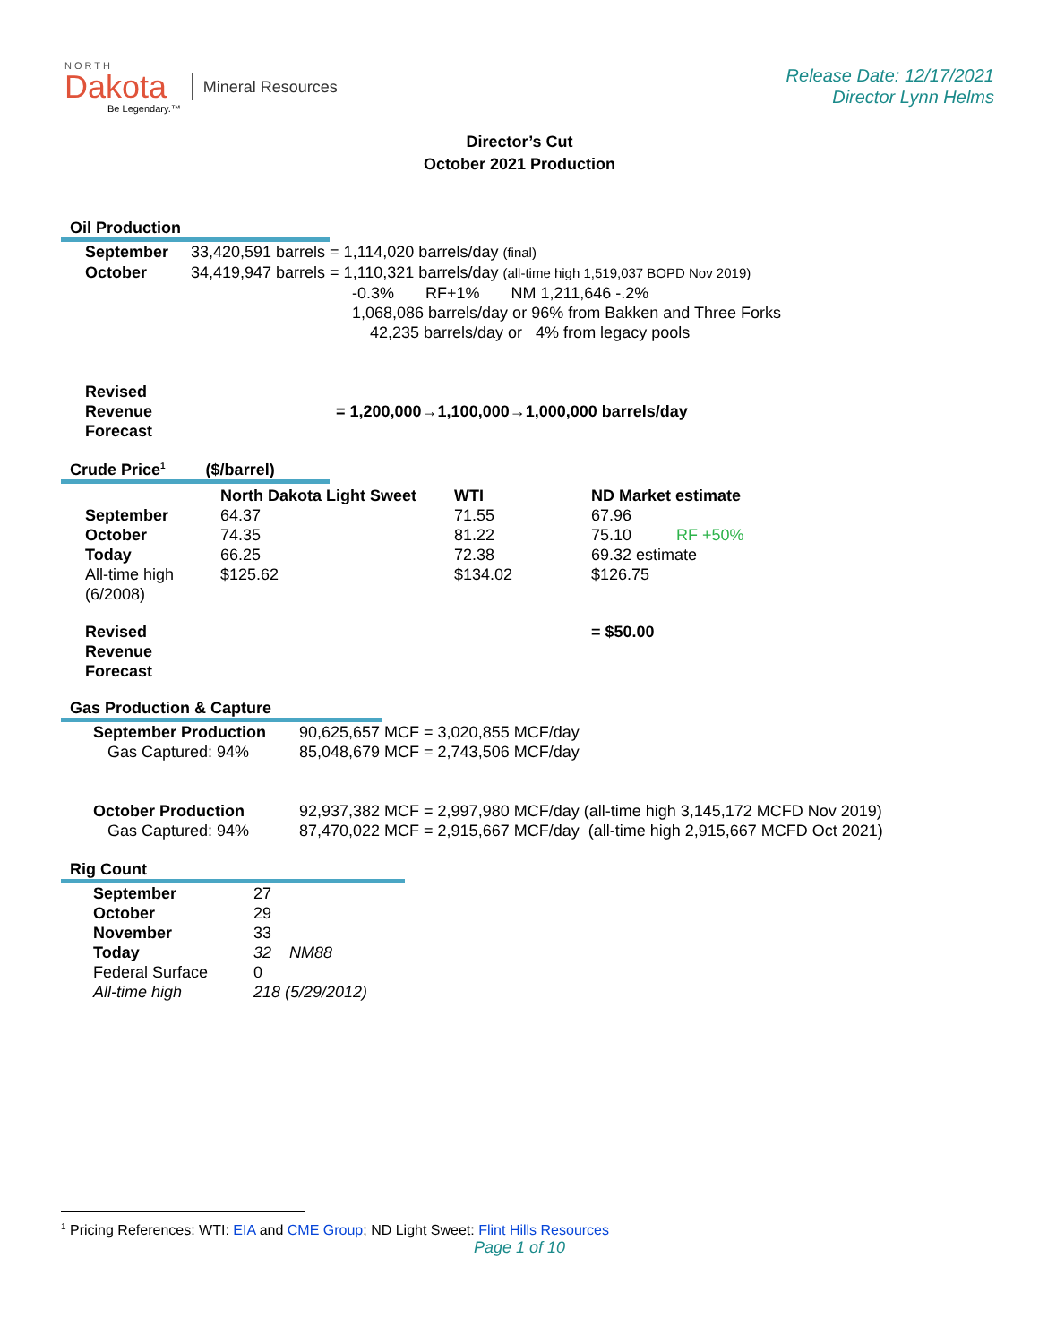NORTH
Dakota
Be Legendary.™
Mineral Resources
Release Date: 12/17/2021
Director Lynn Helms
Director’s Cut
October 2021 Production
Oil Production
| September | 33,420,591 barrels = 1,114,020 barrels/day (final) |
| October | 34,419,947 barrels = 1,110,321 barrels/day (all-time high 1,519,037 BOPD Nov 2019) |
| | -0.3% RF+1% NM 1,211,646 -.2% |
| | 1,068,086 barrels/day or 96% from Bakken and Three Forks |
| | 42,235 barrels/day or 4% from legacy pools |
| Revised Revenue Forecast | = 1,200,000→ 1,100,000 →1,000,000 barrels/day |
Crude Price<sup>1</sup> ($/barrel)
| | North Dakota Light Sweet | WTI | ND Market estimate |
| September | 64.37 | 71.55 | 67.96 |
| October | 74.35 | 81.22 | 75.10 RF +50% |
| Today | 66.25 | 72.38 | 69.32 estimate |
| All-time high (6/2008) | $125.62 | $134.02 | $126.75 |
| Revised Revenue Forecast | | | = $50.00 |
Gas Production & Capture
| September Production | 90,625,657 MCF = 3,020,855 MCF/day |
| Gas Captured: 94% | 85,048,679 MCF = 2,743,506 MCF/day |
| October Production | 92,937,382 MCF = 2,997,980 MCF/day (all-time high 3,145,172 MCFD Nov 2019) |
| Gas Captured: 94% | 87,470,022 MCF = 2,915,667 MCF/day (all-time high 2,915,667 MCFD Oct 2021) |
Rig Count
| September | 27 |
| October | 29 |
| November | 33 |
| Today | 32 NM88 |
| Federal Surface | 0 |
| All-time high | 218 (5/29/2012) |
<sup>1</sup> Pricing References: WTI: EIA and CME Group; ND Light Sweet: Flint Hills Resources
Page 1 of 10